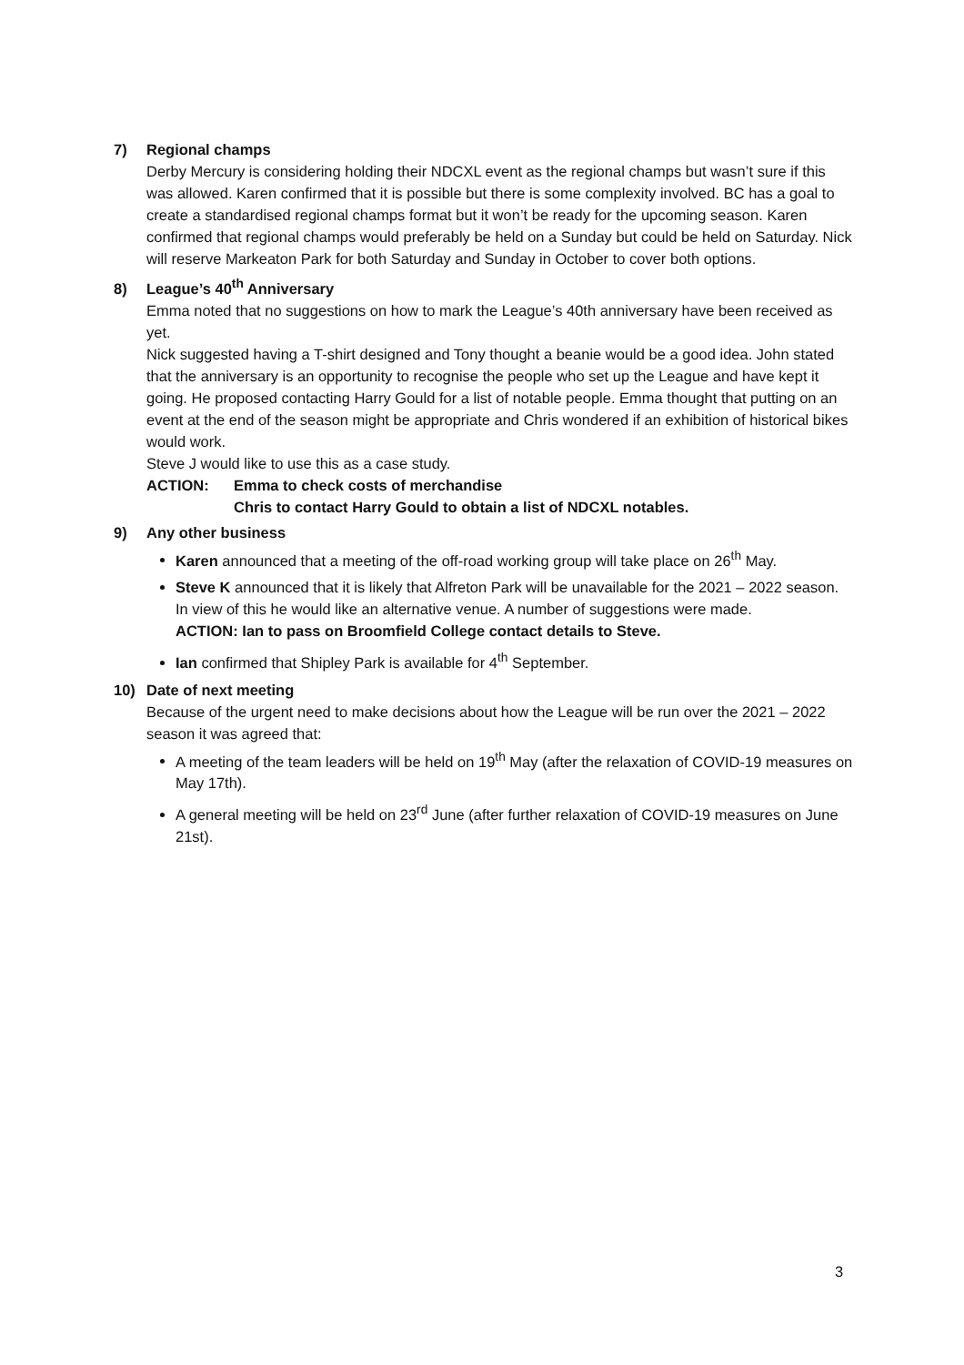7) Regional champs
Derby Mercury is considering holding their NDCXL event as the regional champs but wasn’t sure if this was allowed. Karen confirmed that it is possible but there is some complexity involved. BC has a goal to create a standardised regional champs format but it won’t be ready for the upcoming season. Karen confirmed that regional champs would preferably be held on a Sunday but could be held on Saturday. Nick will reserve Markeaton Park for both Saturday and Sunday in October to cover both options.
8) League’s 40<sup>th</sup> Anniversary
Emma noted that no suggestions on how to mark the League’s 40th anniversary have been received as yet.
Nick suggested having a T-shirt designed and Tony thought a beanie would be a good idea. John stated that the anniversary is an opportunity to recognise the people who set up the League and have kept it going. He proposed contacting Harry Gould for a list of notable people. Emma thought that putting on an event at the end of the season might be appropriate and Chris wondered if an exhibition of historical bikes would work.
Steve J would like to use this as a case study.
ACTION: Emma to check costs of merchandise
Chris to contact Harry Gould to obtain a list of NDCXL notables.
9) Any other business
Karen announced that a meeting of the off-road working group will take place on 26<sup>th</sup> May.
Steve K announced that it is likely that Alfreton Park will be unavailable for the 2021 – 2022 season. In view of this he would like an alternative venue. A number of suggestions were made.
ACTION: Ian to pass on Broomfield College contact details to Steve.
Ian confirmed that Shipley Park is available for 4<sup>th</sup> September.
10) Date of next meeting
Because of the urgent need to make decisions about how the League will be run over the 2021 – 2022 season it was agreed that:
A meeting of the team leaders will be held on 19<sup>th</sup> May (after the relaxation of COVID-19 measures on May 17th).
A general meeting will be held on 23<sup>rd</sup> June (after further relaxation of COVID-19 measures on June 21st).
3